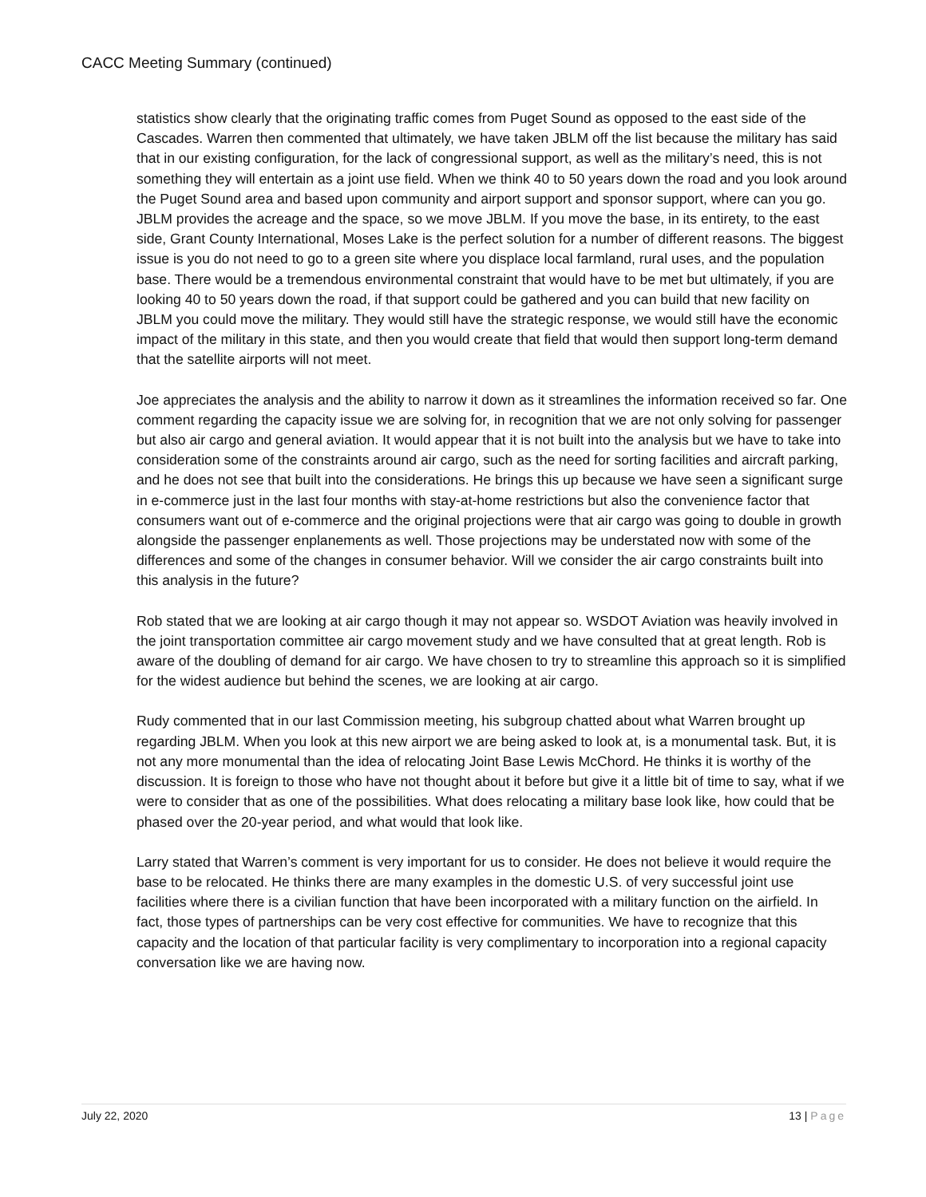CACC Meeting Summary (continued)
statistics show clearly that the originating traffic comes from Puget Sound as opposed to the east side of the Cascades. Warren then commented that ultimately, we have taken JBLM off the list because the military has said that in our existing configuration, for the lack of congressional support, as well as the military’s need, this is not something they will entertain as a joint use field. When we think 40 to 50 years down the road and you look around the Puget Sound area and based upon community and airport support and sponsor support, where can you go. JBLM provides the acreage and the space, so we move JBLM. If you move the base, in its entirety, to the east side, Grant County International, Moses Lake is the perfect solution for a number of different reasons. The biggest issue is you do not need to go to a green site where you displace local farmland, rural uses, and the population base. There would be a tremendous environmental constraint that would have to be met but ultimately, if you are looking 40 to 50 years down the road, if that support could be gathered and you can build that new facility on JBLM you could move the military. They would still have the strategic response, we would still have the economic impact of the military in this state, and then you would create that field that would then support long-term demand that the satellite airports will not meet.
Joe appreciates the analysis and the ability to narrow it down as it streamlines the information received so far. One comment regarding the capacity issue we are solving for, in recognition that we are not only solving for passenger but also air cargo and general aviation. It would appear that it is not built into the analysis but we have to take into consideration some of the constraints around air cargo, such as the need for sorting facilities and aircraft parking, and he does not see that built into the considerations. He brings this up because we have seen a significant surge in e-commerce just in the last four months with stay-at-home restrictions but also the convenience factor that consumers want out of e-commerce and the original projections were that air cargo was going to double in growth alongside the passenger enplanements as well. Those projections may be understated now with some of the differences and some of the changes in consumer behavior. Will we consider the air cargo constraints built into this analysis in the future?
Rob stated that we are looking at air cargo though it may not appear so. WSDOT Aviation was heavily involved in the joint transportation committee air cargo movement study and we have consulted that at great length. Rob is aware of the doubling of demand for air cargo. We have chosen to try to streamline this approach so it is simplified for the widest audience but behind the scenes, we are looking at air cargo.
Rudy commented that in our last Commission meeting, his subgroup chatted about what Warren brought up regarding JBLM. When you look at this new airport we are being asked to look at, is a monumental task. But, it is not any more monumental than the idea of relocating Joint Base Lewis McChord. He thinks it is worthy of the discussion. It is foreign to those who have not thought about it before but give it a little bit of time to say, what if we were to consider that as one of the possibilities. What does relocating a military base look like, how could that be phased over the 20-year period, and what would that look like.
Larry stated that Warren’s comment is very important for us to consider. He does not believe it would require the base to be relocated. He thinks there are many examples in the domestic U.S. of very successful joint use facilities where there is a civilian function that have been incorporated with a military function on the airfield. In fact, those types of partnerships can be very cost effective for communities. We have to recognize that this capacity and the location of that particular facility is very complimentary to incorporation into a regional capacity conversation like we are having now.
July 22, 2020 13 | Page